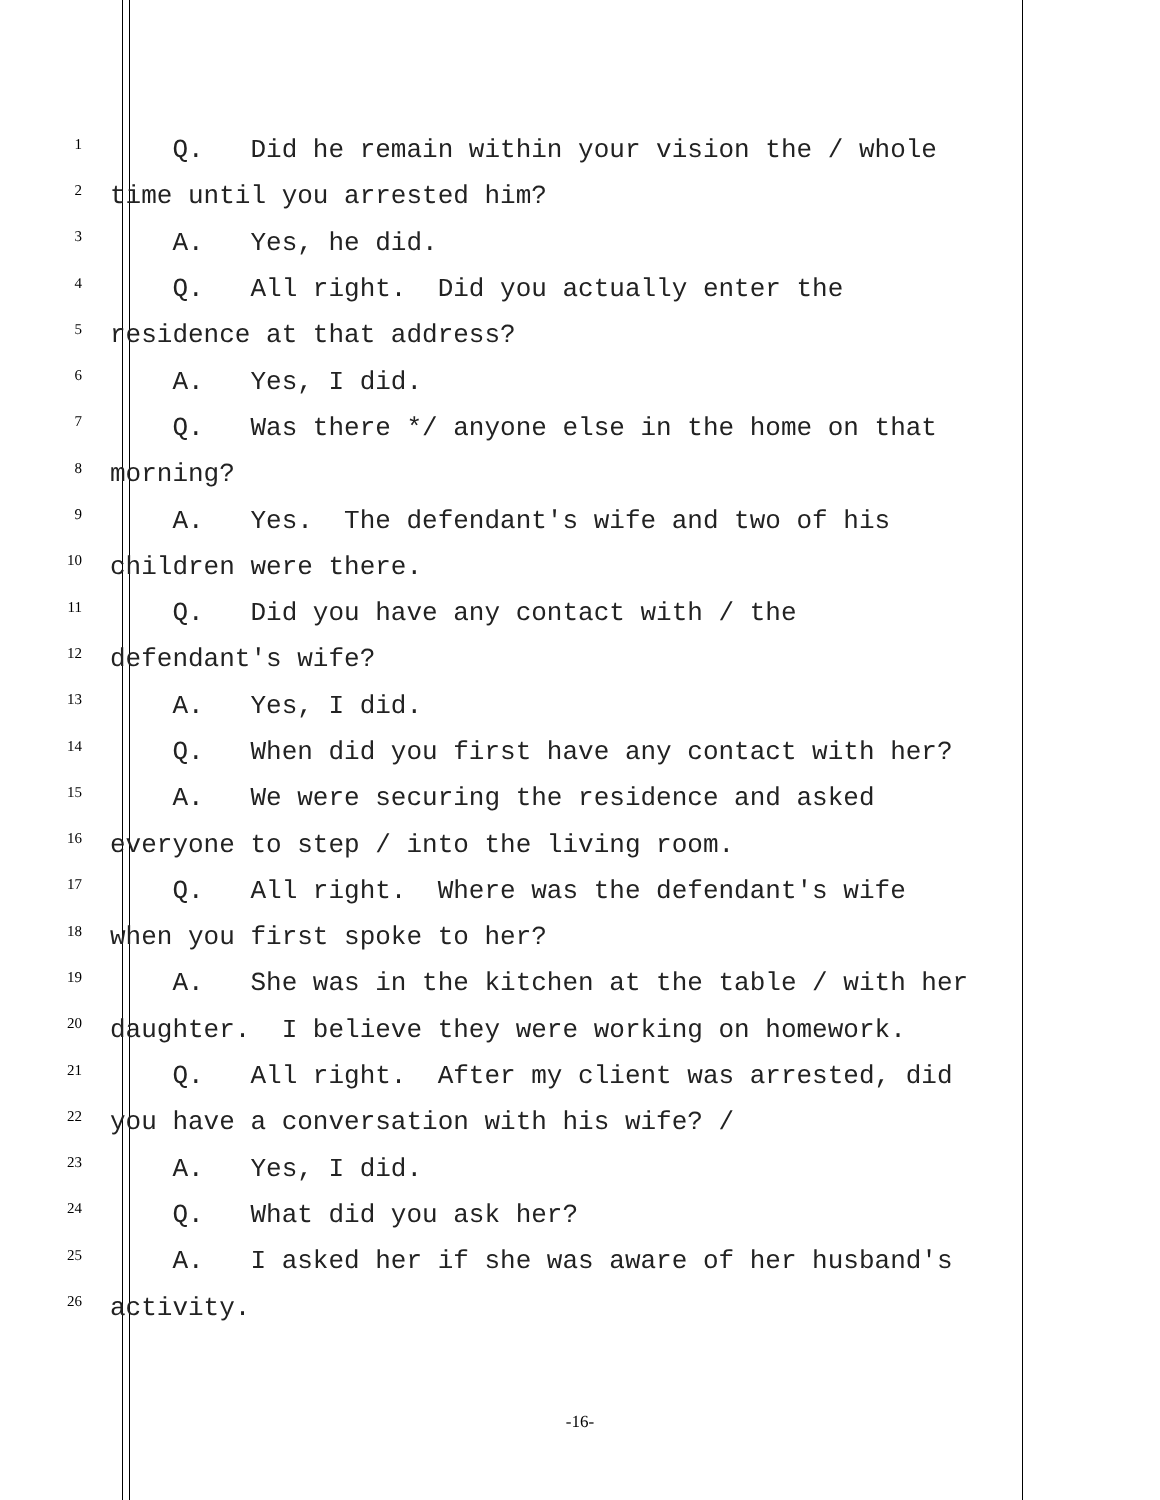1 Q. Did he remain within your vision the / whole
2 time until you arrested him?
3 A. Yes, he did.
4 Q. All right. Did you actually enter the
5 residence at that address?
6 A. Yes, I did.
7 Q. Was there */ anyone else in the home on that
8 morning?
9 A. Yes. The defendant's wife and two of his
10 children were there.
11 Q. Did you have any contact with / the
12 defendant's wife?
13 A. Yes, I did.
14 Q. When did you first have any contact with her?
15 A. We were securing the residence and asked
16 everyone to step / into the living room.
17 Q. All right. Where was the defendant's wife
18 when you first spoke to her?
19 A. She was in the kitchen at the table / with her
20 daughter. I believe they were working on homework.
21 Q. All right. After my client was arrested, did
22 you have a conversation with his wife? /
23 A. Yes, I did.
24 Q. What did you ask her?
25 A. I asked her if she was aware of her husband's
26 activity.
-16-